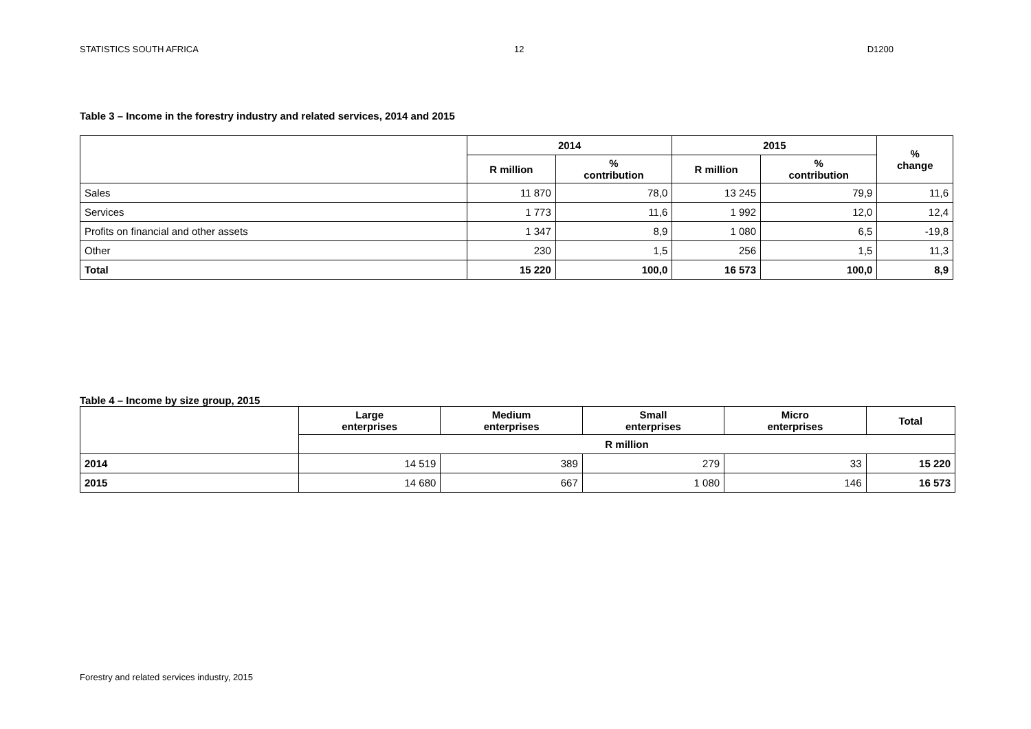STATISTICS SOUTH AFRICA 12 D1200
Table 3 – Income in the forestry industry and related services, 2014 and 2015
| | 2014 | | 2015 | | % change |
| --- | --- | --- | --- | --- | --- |
| | R million | % contribution | R million | % contribution | |
| Sales | 11 870 | 78,0 | 13 245 | 79,9 | 11,6 |
| Services | 1 773 | 11,6 | 1 992 | 12,0 | 12,4 |
| Profits on financial and other assets | 1 347 | 8,9 | 1 080 | 6,5 | -19,8 |
| Other | 230 | 1,5 | 256 | 1,5 | 11,3 |
| Total | 15 220 | 100,0 | 16 573 | 100,0 | 8,9 |
Table 4 – Income by size group, 2015
| | Large enterprises | Medium enterprises | Small enterprises | Micro enterprises | Total |
| --- | --- | --- | --- | --- | --- |
| | R million | | | | |
| 2014 | 14 519 | 389 | 279 | 33 | 15 220 |
| 2015 | 14 680 | 667 | 1 080 | 146 | 16 573 |
Forestry and related services industry, 2015